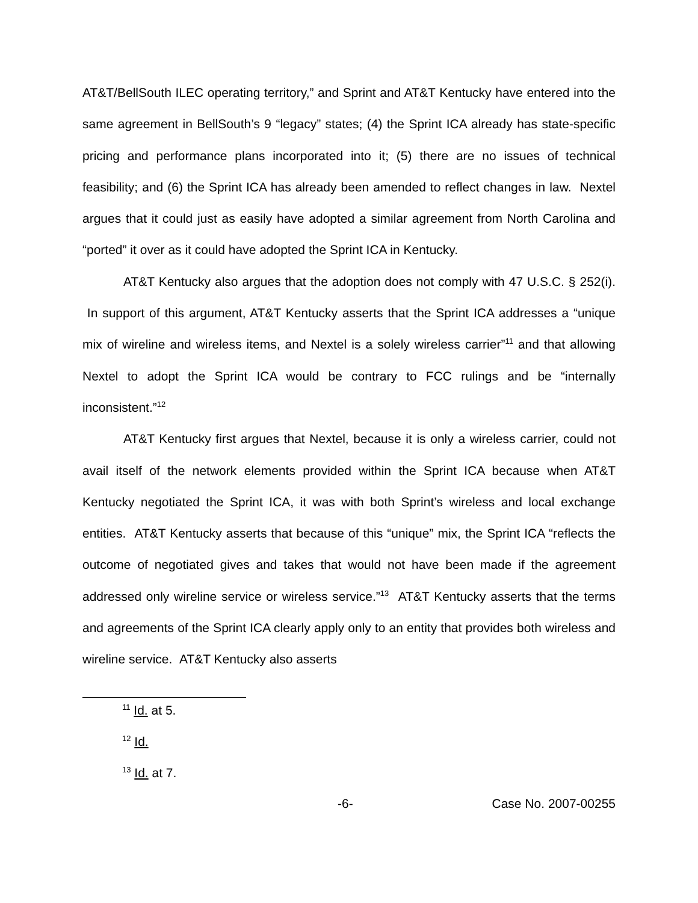AT&T/BellSouth ILEC operating territory,” and Sprint and AT&T Kentucky have entered into the same agreement in BellSouth’s 9 “legacy” states; (4) the Sprint ICA already has state-specific pricing and performance plans incorporated into it; (5) there are no issues of technical feasibility; and (6) the Sprint ICA has already been amended to reflect changes in law. Nextel argues that it could just as easily have adopted a similar agreement from North Carolina and “ported” it over as it could have adopted the Sprint ICA in Kentucky.
AT&T Kentucky also argues that the adoption does not comply with 47 U.S.C. § 252(i). In support of this argument, AT&T Kentucky asserts that the Sprint ICA addresses a “unique mix of wireline and wireless items, and Nextel is a solely wireless carrier”<sup>11</sup> and that allowing Nextel to adopt the Sprint ICA would be contrary to FCC rulings and be “internally inconsistent.”<sup>12</sup>
AT&T Kentucky first argues that Nextel, because it is only a wireless carrier, could not avail itself of the network elements provided within the Sprint ICA because when AT&T Kentucky negotiated the Sprint ICA, it was with both Sprint’s wireless and local exchange entities. AT&T Kentucky asserts that because of this “unique” mix, the Sprint ICA “reflects the outcome of negotiated gives and takes that would not have been made if the agreement addressed only wireline service or wireless service.”<sup>13</sup> AT&T Kentucky asserts that the terms and agreements of the Sprint ICA clearly apply only to an entity that provides both wireless and wireline service. AT&T Kentucky also asserts
<sup>11</sup> Id. at 5.
<sup>12</sup> Id.
<sup>13</sup> Id. at 7.
-6- Case No. 2007-00255